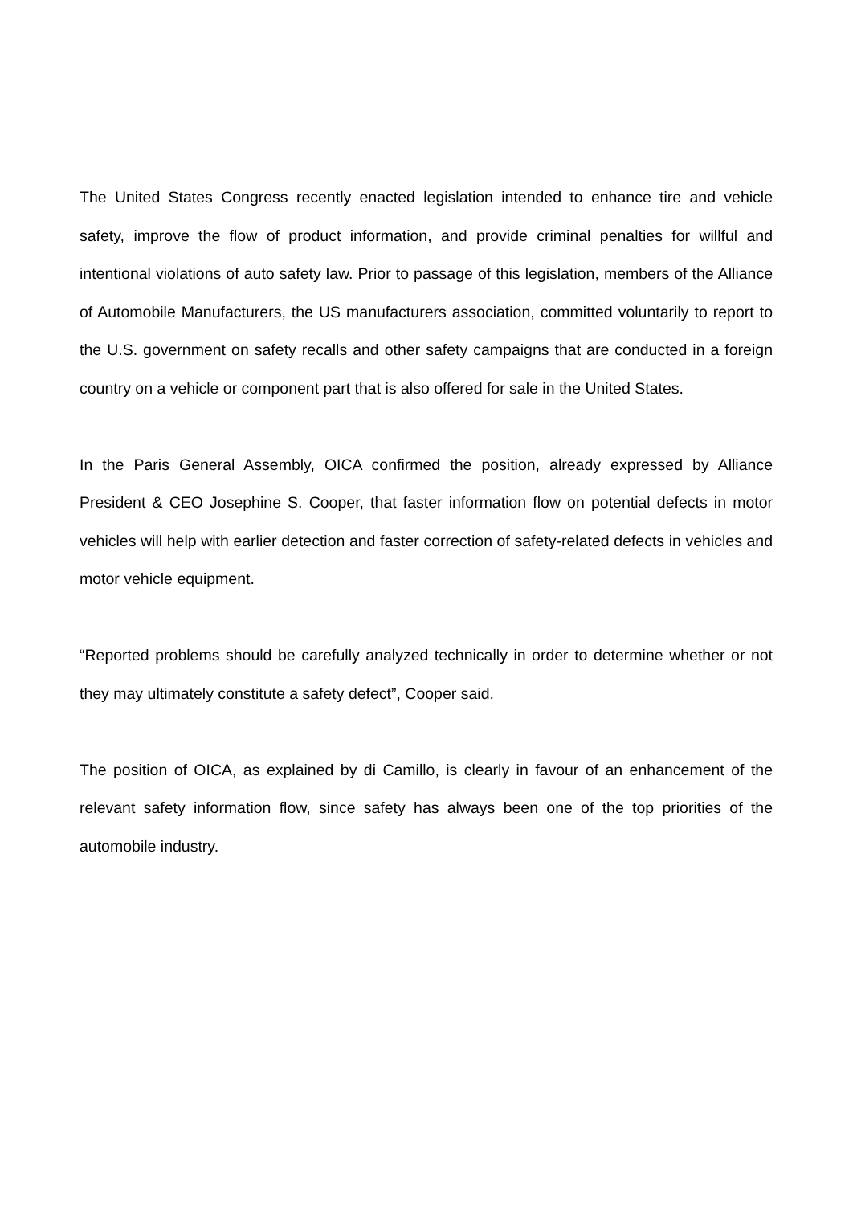The United States Congress recently enacted legislation intended to enhance tire and vehicle safety, improve the flow of product information, and provide criminal penalties for willful and intentional violations of auto safety law. Prior to passage of this legislation, members of the Alliance of Automobile Manufacturers, the US manufacturers association, committed voluntarily to report to the U.S. government on safety recalls and other safety campaigns that are conducted in a foreign country on a vehicle or component part that is also offered for sale in the United States.
In the Paris General Assembly, OICA confirmed the position, already expressed by Alliance President & CEO Josephine S. Cooper, that faster information flow on potential defects in motor vehicles will help with earlier detection and faster correction of safety-related defects in vehicles and motor vehicle equipment.
“Reported problems should be carefully analyzed technically in order to determine whether or not they may ultimately constitute a safety defect”, Cooper said.
The position of OICA, as explained by di Camillo, is clearly in favour of an enhancement of the relevant safety information flow, since safety has always been one of the top priorities of the automobile industry.